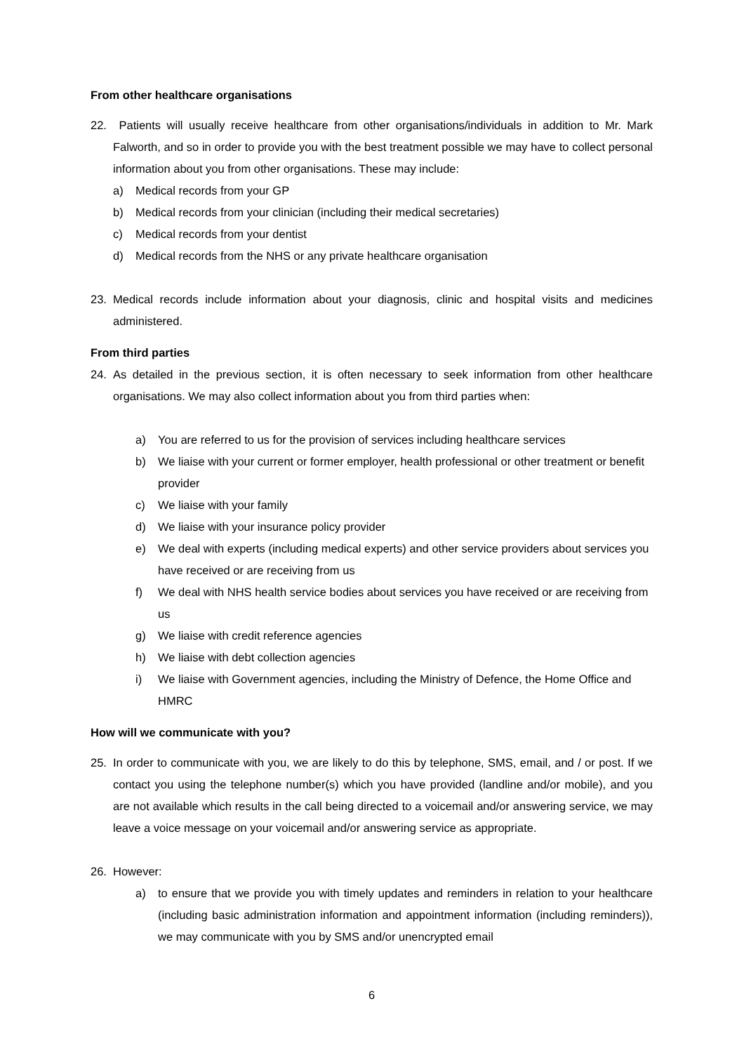From other healthcare organisations
22. Patients will usually receive healthcare from other organisations/individuals in addition to Mr. Mark Falworth, and so in order to provide you with the best treatment possible we may have to collect personal information about you from other organisations. These may include:
a) Medical records from your GP
b) Medical records from your clinician (including their medical secretaries)
c) Medical records from your dentist
d) Medical records from the NHS or any private healthcare organisation
23. Medical records include information about your diagnosis, clinic and hospital visits and medicines administered.
From third parties
24. As detailed in the previous section, it is often necessary to seek information from other healthcare organisations. We may also collect information about you from third parties when:
a) You are referred to us for the provision of services including healthcare services
b) We liaise with your current or former employer, health professional or other treatment or benefit provider
c) We liaise with your family
d) We liaise with your insurance policy provider
e) We deal with experts (including medical experts) and other service providers about services you have received or are receiving from us
f) We deal with NHS health service bodies about services you have received or are receiving from us
g) We liaise with credit reference agencies
h) We liaise with debt collection agencies
i) We liaise with Government agencies, including the Ministry of Defence, the Home Office and HMRC
How will we communicate with you?
25. In order to communicate with you, we are likely to do this by telephone, SMS, email, and / or post. If we contact you using the telephone number(s) which you have provided (landline and/or mobile), and you are not available which results in the call being directed to a voicemail and/or answering service, we may leave a voice message on your voicemail and/or answering service as appropriate.
26. However:
a) to ensure that we provide you with timely updates and reminders in relation to your healthcare (including basic administration information and appointment information (including reminders)), we may communicate with you by SMS and/or unencrypted email
6